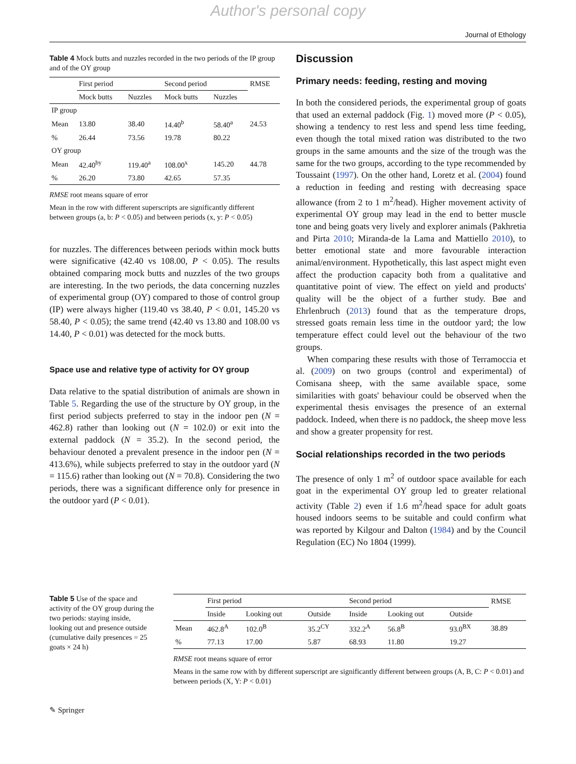Author's personal copy
Journal of Ethology
Table 4 Mock butts and nuzzles recorded in the two periods of the IP group and of the OY group
| | First period | | Second period | | RMSE |
| --- | --- | --- | --- | --- | --- |
| | Mock butts | Nuzzles | Mock butts | Nuzzles | |
| IP group | | | | | |
| Mean | 13.80 | 38.40 | 14.40<sup>b</sup> | 58.40<sup>a</sup> | 24.53 |
| % | 26.44 | 73.56 | 19.78 | 80.22 | |
| OY group | | | | | |
| Mean | 42.40<sup>by</sup> | 119.40<sup>a</sup> | 108.00<sup>x</sup> | 145.20 | 44.78 |
| % | 26.20 | 73.80 | 42.65 | 57.35 | |
RMSE root means square of error
Mean in the row with different superscripts are significantly different between groups (a, b: P < 0.05) and between periods (x, y: P < 0.05)
for nuzzles. The differences between periods within mock butts were significative (42.40 vs 108.00, P < 0.05). The results obtained comparing mock butts and nuzzles of the two groups are interesting. In the two periods, the data concerning nuzzles of experimental group (OY) compared to those of control group (IP) were always higher (119.40 vs 38.40, P < 0.01, 145.20 vs 58.40, P < 0.05); the same trend (42.40 vs 13.80 and 108.00 vs 14.40, P < 0.01) was detected for the mock butts.
Space use and relative type of activity for OY group
Data relative to the spatial distribution of animals are shown in Table 5. Regarding the use of the structure by OY group, in the first period subjects preferred to stay in the indoor pen (N = 462.8) rather than looking out (N = 102.0) or exit into the external paddock (N = 35.2). In the second period, the behaviour denoted a prevalent presence in the indoor pen (N = 413.6%), while subjects preferred to stay in the outdoor yard (N = 115.6) rather than looking out (N = 70.8). Considering the two periods, there was a significant difference only for presence in the outdoor yard (P < 0.01).
Discussion
Primary needs: feeding, resting and moving
In both the considered periods, the experimental group of goats that used an external paddock (Fig. 1) moved more (P < 0.05), showing a tendency to rest less and spend less time feeding, even though the total mixed ration was distributed to the two groups in the same amounts and the size of the trough was the same for the two groups, according to the type recommended by Toussaint (1997). On the other hand, Loretz et al. (2004) found a reduction in feeding and resting with decreasing space allowance (from 2 to 1 m<sup>2</sup>/head). Higher movement activity of experimental OY group may lead in the end to better muscle tone and being goats very lively and explorer animals (Pakhretia and Pirta 2010; Miranda-de la Lama and Mattiello 2010), to better emotional state and more favourable interaction animal/environment. Hypothetically, this last aspect might even affect the production capacity both from a qualitative and quantitative point of view. The effect on yield and products' quality will be the object of a further study. Bøe and Ehrlenbruch (2013) found that as the temperature drops, stressed goats remain less time in the outdoor yard; the low temperature effect could level out the behaviour of the two groups.
When comparing these results with those of Terramoccia et al. (2009) on two groups (control and experimental) of Comisana sheep, with the same available space, some similarities with goats' behaviour could be observed when the experimental thesis envisages the presence of an external paddock. Indeed, when there is no paddock, the sheep move less and show a greater propensity for rest.
Social relationships recorded in the two periods
The presence of only 1 m<sup>2</sup> of outdoor space available for each goat in the experimental OY group led to greater relational activity (Table 2) even if 1.6 m<sup>2</sup>/head space for adult goats housed indoors seems to be suitable and could confirm what was reported by Kilgour and Dalton (1984) and by the Council Regulation (EC) No 1804 (1999).
Table 5 Use of the space and activity of the OY group during the two periods: staying inside, looking out and presence outside (cumulative daily presences = 25 goats × 24 h)
| | First period | | | Second period | | | RMSE |
| --- | --- | --- | --- | --- | --- | --- | --- |
| | Inside | Looking out | Outside | Inside | Looking out | Outside | |
| Mean | 462.8<sup>A</sup> | 102.0<sup>B</sup> | 35.2<sup>CY</sup> | 332.2<sup>A</sup> | 56.8<sup>B</sup> | 93.0<sup>BX</sup> | 38.89 |
| % | 77.13 | 17.00 | 5.87 | 68.93 | 11.80 | 19.27 | |
RMSE root means square of error
Means in the same row with by different superscript are significantly different between groups (A, B, C: P < 0.01) and between periods (X, Y: P < 0.01)
✎ Springer